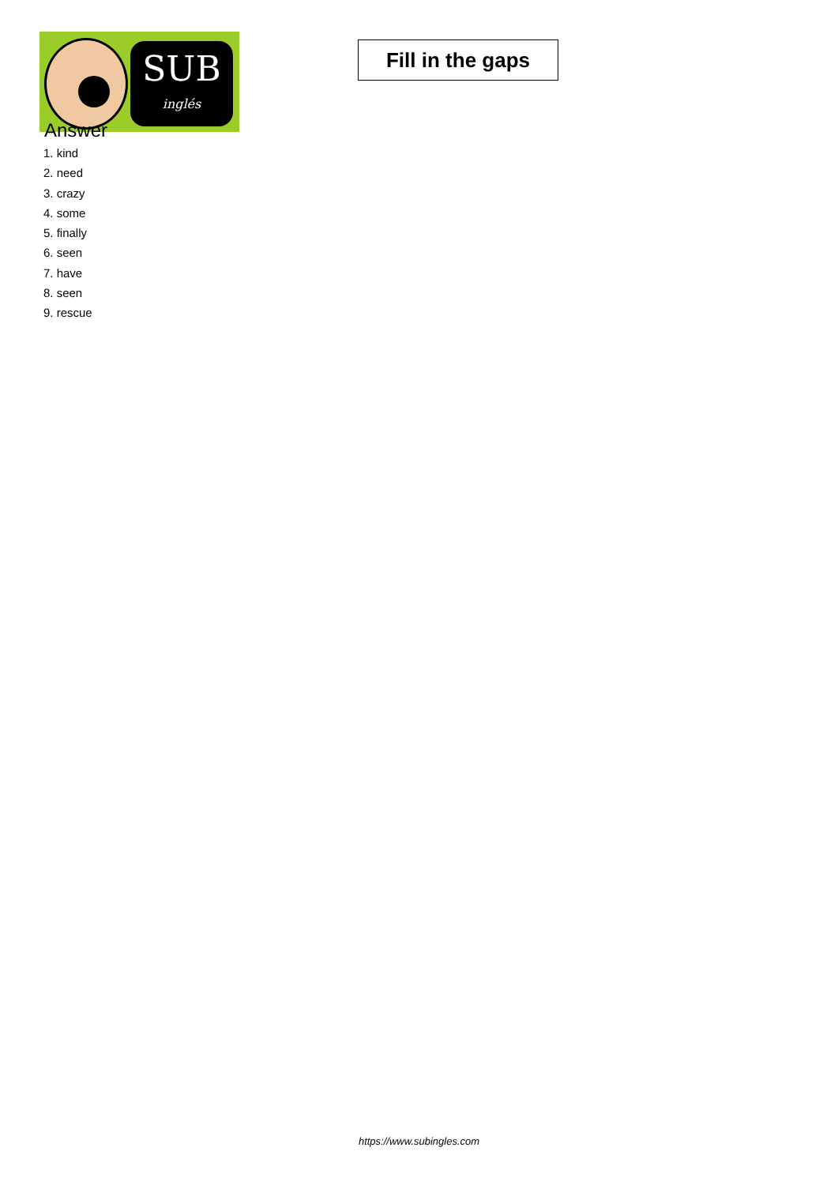SUB
inglés
Fill in the gaps
Answer
1. kind
2. need
3. crazy
4. some
5. finally
6. seen
7. have
8. seen
9. rescue
https://www.subingles.com